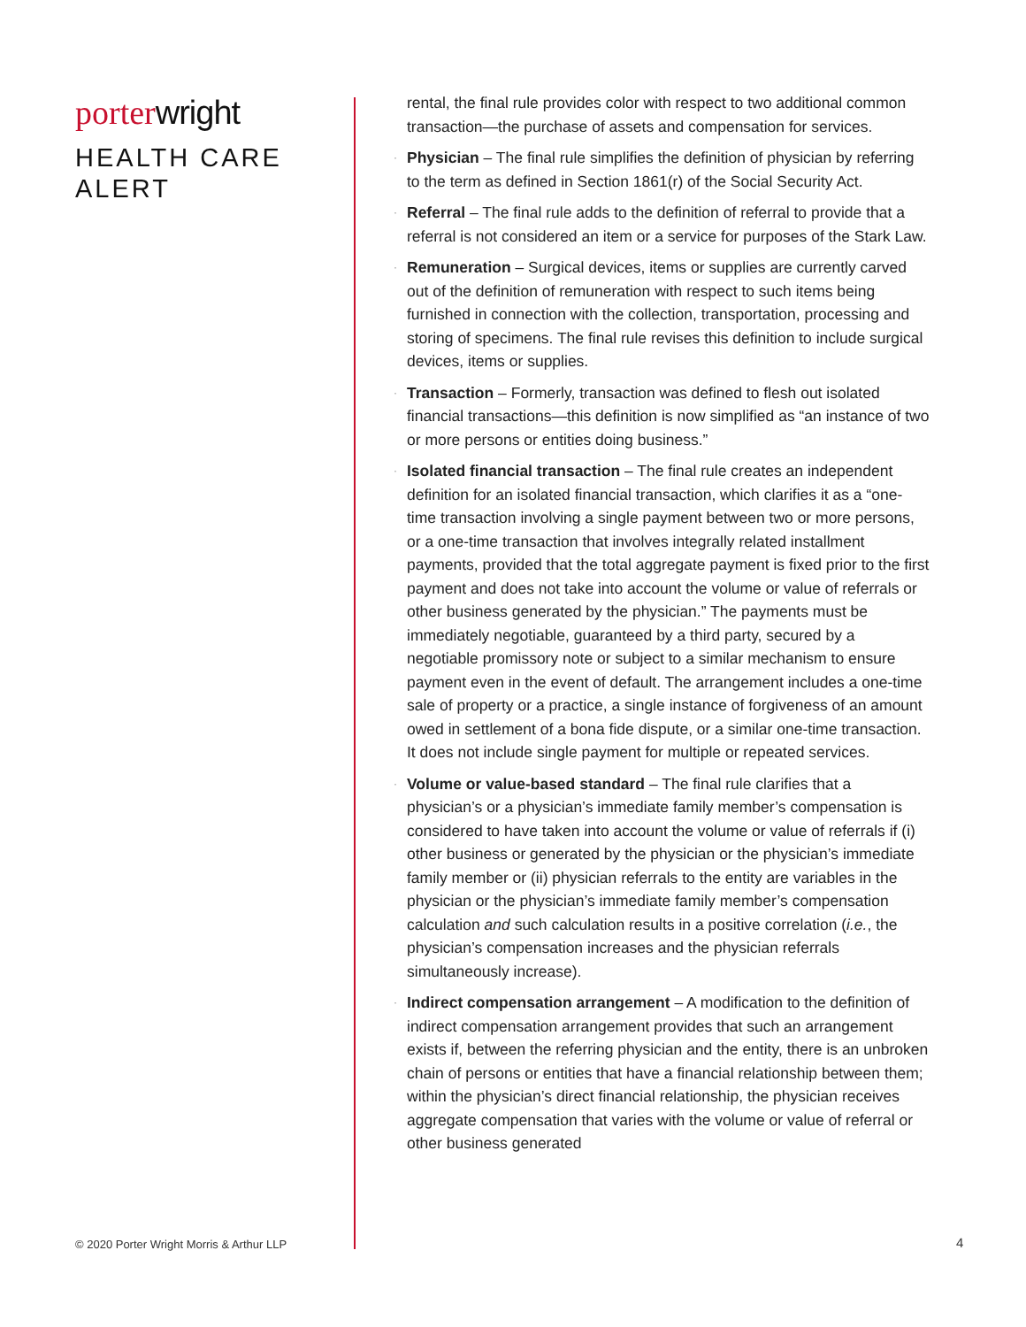porter wright
HEALTH CARE
ALERT
rental, the final rule provides color with respect to two additional common transaction—the purchase of assets and compensation for services.
· Physician – The final rule simplifies the definition of physician by referring to the term as defined in Section 1861(r) of the Social Security Act.
· Referral – The final rule adds to the definition of referral to provide that a referral is not considered an item or a service for purposes of the Stark Law.
· Remuneration – Surgical devices, items or supplies are currently carved out of the definition of remuneration with respect to such items being furnished in connection with the collection, transportation, processing and storing of specimens. The final rule revises this definition to include surgical devices, items or supplies.
· Transaction – Formerly, transaction was defined to flesh out isolated financial transactions—this definition is now simplified as “an instance of two or more persons or entities doing business.”
· Isolated financial transaction – The final rule creates an independent definition for an isolated financial transaction, which clarifies it as a “one-time transaction involving a single payment between two or more persons, or a one-time transaction that involves integrally related installment payments, provided that the total aggregate payment is fixed prior to the first payment and does not take into account the volume or value of referrals or other business generated by the physician.” The payments must be immediately negotiable, guaranteed by a third party, secured by a negotiable promissory note or subject to a similar mechanism to ensure payment even in the event of default. The arrangement includes a one-time sale of property or a practice, a single instance of forgiveness of an amount owed in settlement of a bona fide dispute, or a similar one-time transaction. It does not include single payment for multiple or repeated services.
· Volume or value-based standard – The final rule clarifies that a physician’s or a physician’s immediate family member’s compensation is considered to have taken into account the volume or value of referrals if (i) other business or generated by the physician or the physician’s immediate family member or (ii) physician referrals to the entity are variables in the physician or the physician’s immediate family member’s compensation calculation and such calculation results in a positive correlation (i.e., the physician’s compensation increases and the physician referrals simultaneously increase).
· Indirect compensation arrangement – A modification to the definition of indirect compensation arrangement provides that such an arrangement exists if, between the referring physician and the entity, there is an unbroken chain of persons or entities that have a financial relationship between them; within the physician’s direct financial relationship, the physician receives aggregate compensation that varies with the volume or value of referral or other business generated
© 2020 Porter Wright Morris & Arthur LLP
4